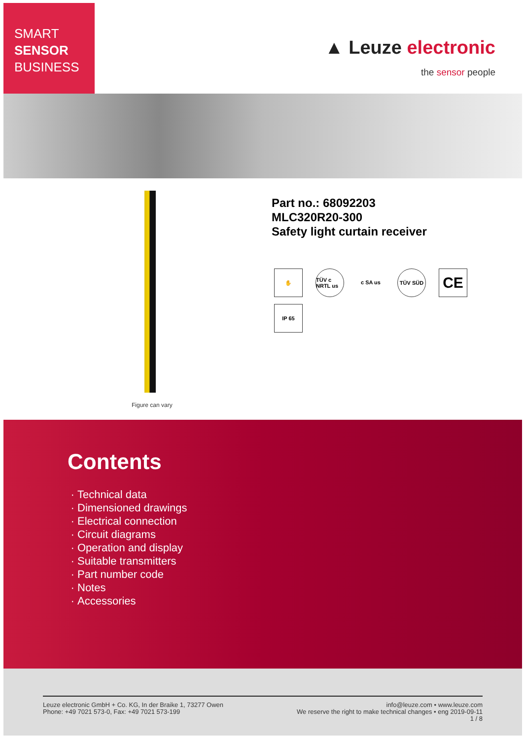SMART
SENSOR
BUSINESS
▲ Leuze electronic
the sensor people
Figure can vary
Part no.: 68092203
MLC320R20-300
Safety light curtain receiver
✋
TÜV c NRTL us
c SA us
TÜV SÜD
CE
IP 65
Contents
Technical data
Dimensioned drawings
Electrical connection
Circuit diagrams
Operation and display
Suitable transmitters
Part number code
Notes
Accessories
Leuze electronic GmbH + Co. KG, In der Braike 1, 73277 Owen
Phone: +49 7021 573-0, Fax: +49 7021 573-199
info@leuze.com • www.leuze.com
We reserve the right to make technical changes • eng 2019-09-11
1 / 8